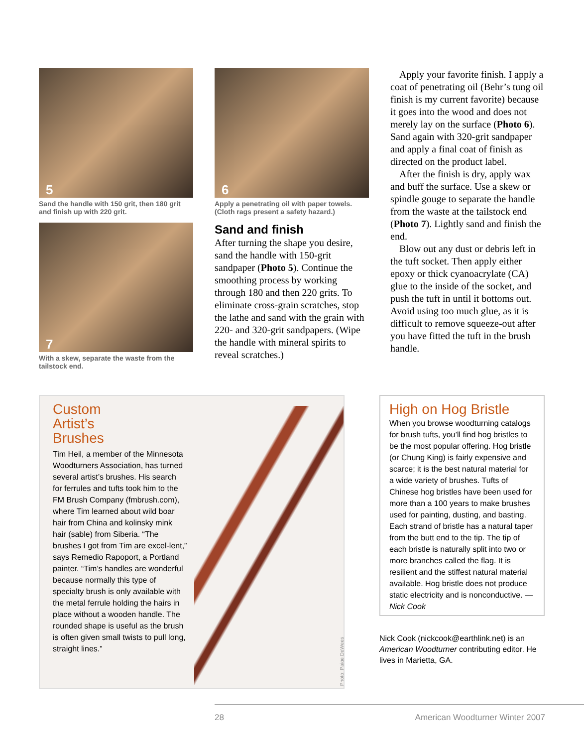5
Sand the handle with 150 grit, then 180 grit and finish up with 220 grit.
7
With a skew, separate the waste from the tailstock end.
6
Apply a penetrating oil with paper towels. (Cloth rags present a safety hazard.)
Sand and finish
After turning the shape you desire, sand the handle with 150-grit sandpaper (Photo 5). Continue the smoothing process by working through 180 and then 220 grits. To eliminate cross-grain scratches, stop the lathe and sand with the grain with 220- and 320-grit sandpapers. (Wipe the handle with mineral spirits to reveal scratches.)
Apply your favorite finish. I apply a coat of penetrating oil (Behr’s tung oil finish is my current favorite) because it goes into the wood and does not merely lay on the surface (Photo 6). Sand again with 320-grit sandpaper and apply a final coat of finish as directed on the product label.
After the finish is dry, apply wax and buff the surface. Use a skew or spindle gouge to separate the handle from the waste at the tailstock end (Photo 7). Lightly sand and finish the end.
Blow out any dust or debris left in the tuft socket. Then apply either epoxy or thick cyanoacrylate (CA) glue to the inside of the socket, and push the tuft in until it bottoms out. Avoid using too much glue, as it is difficult to remove squeeze-out after you have fitted the tuft in the brush handle.
Custom
Artist’s
Brushes
Tim Heil, a member of the Minnesota Woodturners Association, has turned several artist’s brushes. His search for ferrules and tufts took him to the FM Brush Company (fmbrush.com), where Tim learned about wild boar hair from China and kolinsky mink hair (sable) from Siberia. “The brushes I got from Tim are excel-lent,” says Remedio Rapoport, a Portland painter. “Tim’s handles are wonderful because normally this type of specialty brush is only available with the metal ferrule holding the hairs in place without a wooden handle. The rounded shape is useful as the brush is often given small twists to pull long, straight lines.”
Photo: Paige DeWees
High on Hog Bristle
When you browse woodturning catalogs for brush tufts, you’ll find hog bristles to be the most popular offering. Hog bristle (or Chung King) is fairly expensive and scarce; it is the best natural material for a wide variety of brushes. Tufts of Chinese hog bristles have been used for more than a 100 years to make brushes used for painting, dusting, and basting. Each strand of bristle has a natural taper from the butt end to the tip. The tip of each bristle is naturally split into two or more branches called the flag. It is resilient and the stiffest natural material available. Hog bristle does not produce static electricity and is nonconductive. —Nick Cook
Nick Cook (nickcook@earthlink.net) is an American Woodturner contributing editor. He lives in Marietta, GA.
28 American Woodturner Winter 2007